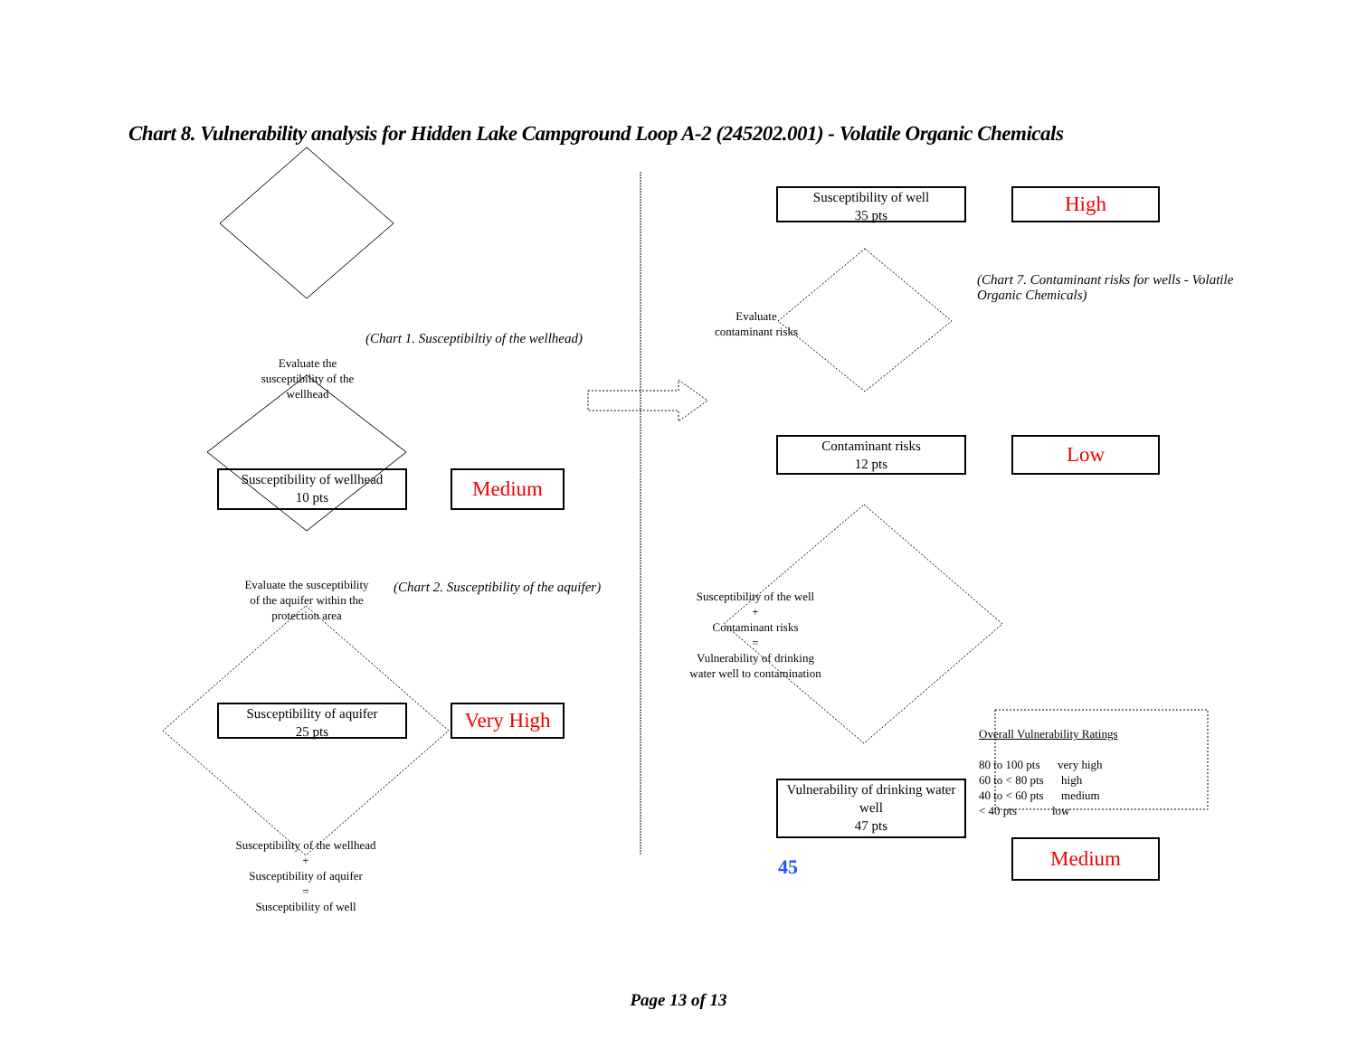Chart 8. Vulnerability analysis for Hidden Lake Campground Loop A-2 (245202.001) - Volatile Organic Chemicals
Evaluate the susceptibility of the wellhead
(Chart 1. Susceptibiltiy of the wellhead)
Susceptibility of wellhead
10 pts
Medium
Evaluate the susceptibility of the aquifer within the protection area
(Chart 2. Susceptibility of the aquifer)
Susceptibility of aquifer
25 pts
Very High
Susceptibility of the wellhead
+
Susceptibility of aquifer
=
Susceptibility of well
Susceptibility of well
35 pts
High
(Chart 7. Contaminant risks for wells - Volatile Organic Chemicals)
Evaluate contaminant risks
Contaminant risks
12 pts
Low
Susceptibility of the well
+
Contaminant risks
=
Vulnerability of drinking water well to contamination
Overall Vulnerability Ratings
80 to 100 pts very high
60 to < 80 pts high
40 to < 60 pts medium
< 40 pts low
Vulnerability of drinking water well
47 pts
45
Medium
Page 13 of 13